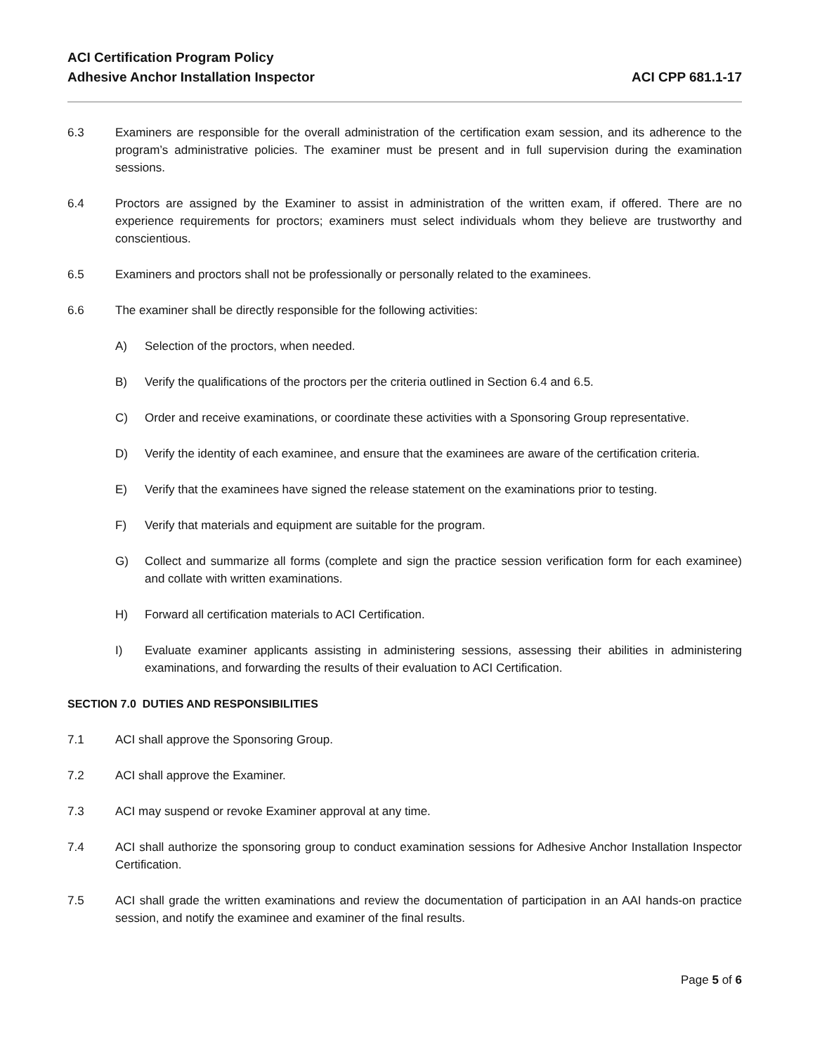ACI Certification Program Policy
Adhesive Anchor Installation Inspector
ACI CPP 681.1-17
6.3 Examiners are responsible for the overall administration of the certification exam session, and its adherence to the program’s administrative policies. The examiner must be present and in full supervision during the examination sessions.
6.4 Proctors are assigned by the Examiner to assist in administration of the written exam, if offered. There are no experience requirements for proctors; examiners must select individuals whom they believe are trustworthy and conscientious.
6.5 Examiners and proctors shall not be professionally or personally related to the examinees.
6.6 The examiner shall be directly responsible for the following activities:
A) Selection of the proctors, when needed.
B) Verify the qualifications of the proctors per the criteria outlined in Section 6.4 and 6.5.
C) Order and receive examinations, or coordinate these activities with a Sponsoring Group representative.
D) Verify the identity of each examinee, and ensure that the examinees are aware of the certification criteria.
E) Verify that the examinees have signed the release statement on the examinations prior to testing.
F) Verify that materials and equipment are suitable for the program.
G) Collect and summarize all forms (complete and sign the practice session verification form for each examinee) and collate with written examinations.
H) Forward all certification materials to ACI Certification.
I) Evaluate examiner applicants assisting in administering sessions, assessing their abilities in administering examinations, and forwarding the results of their evaluation to ACI Certification.
SECTION 7.0 DUTIES AND RESPONSIBILITIES
7.1 ACI shall approve the Sponsoring Group.
7.2 ACI shall approve the Examiner.
7.3 ACI may suspend or revoke Examiner approval at any time.
7.4 ACI shall authorize the sponsoring group to conduct examination sessions for Adhesive Anchor Installation Inspector Certification.
7.5 ACI shall grade the written examinations and review the documentation of participation in an AAI hands-on practice session, and notify the examinee and examiner of the final results.
Page 5 of 6